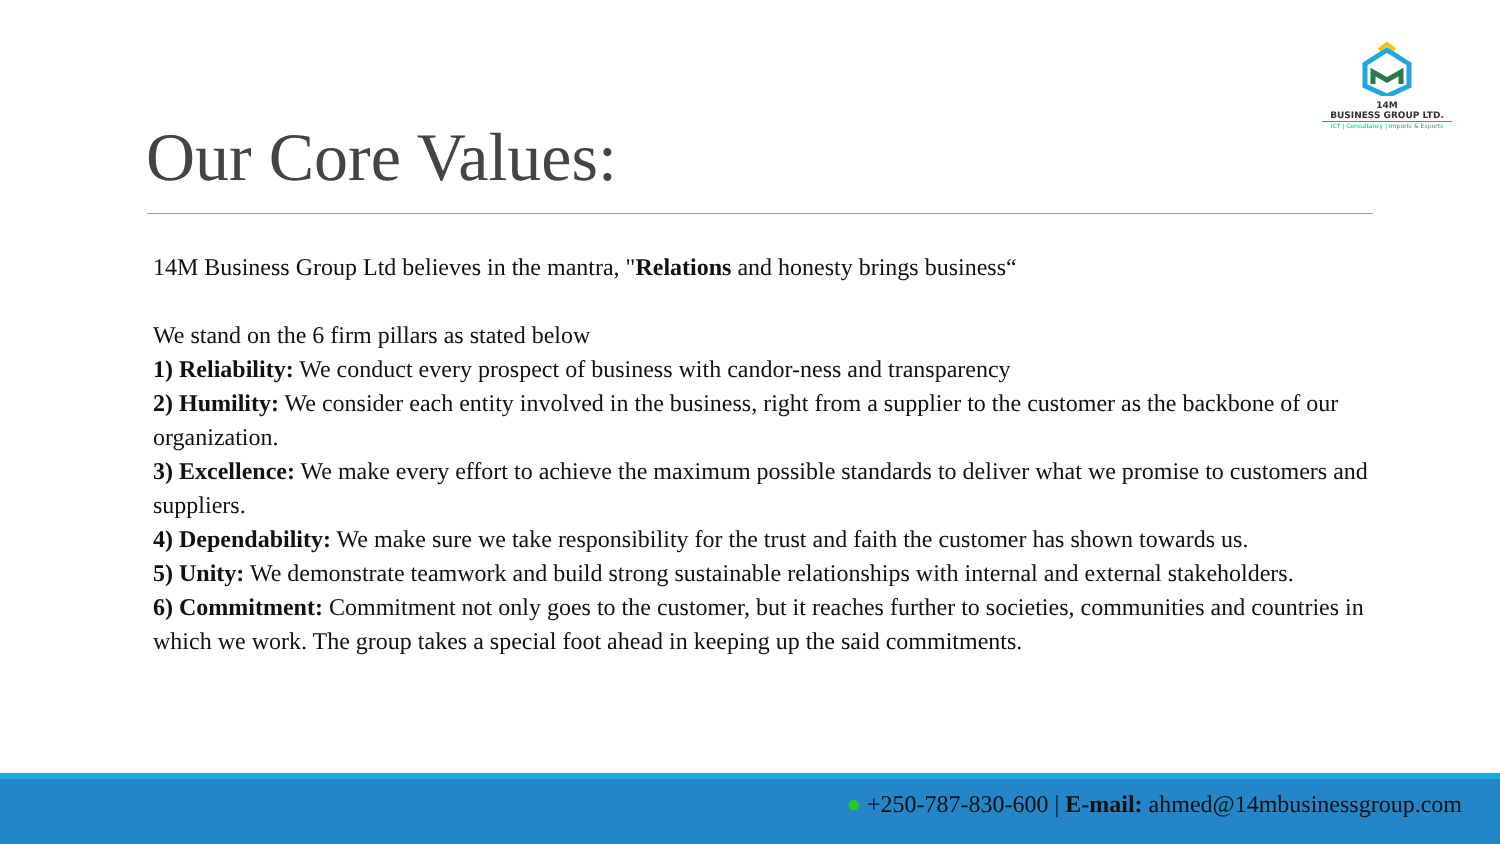14M
BUSINESS GROUP LTD.
ICT | Consultancy | Imports & Exports
Our Core Values:
14M Business Group Ltd believes in the mantra, "Relations and honesty brings business“
We stand on the 6 firm pillars as stated below
1) Reliability: We conduct every prospect of business with candor-ness and transparency
2) Humility: We consider each entity involved in the business, right from a supplier to the customer as the backbone of our organization.
3) Excellence: We make every effort to achieve the maximum possible standards to deliver what we promise to customers and suppliers.
4) Dependability: We make sure we take responsibility for the trust and faith the customer has shown towards us.
5) Unity: We demonstrate teamwork and build strong sustainable relationships with internal and external stakeholders.
6) Commitment: Commitment not only goes to the customer, but it reaches further to societies, communities and countries in which we work. The group takes a special foot ahead in keeping up the said commitments.
● +250-787-830-600 | E-mail: ahmed@14mbusinessgroup.com